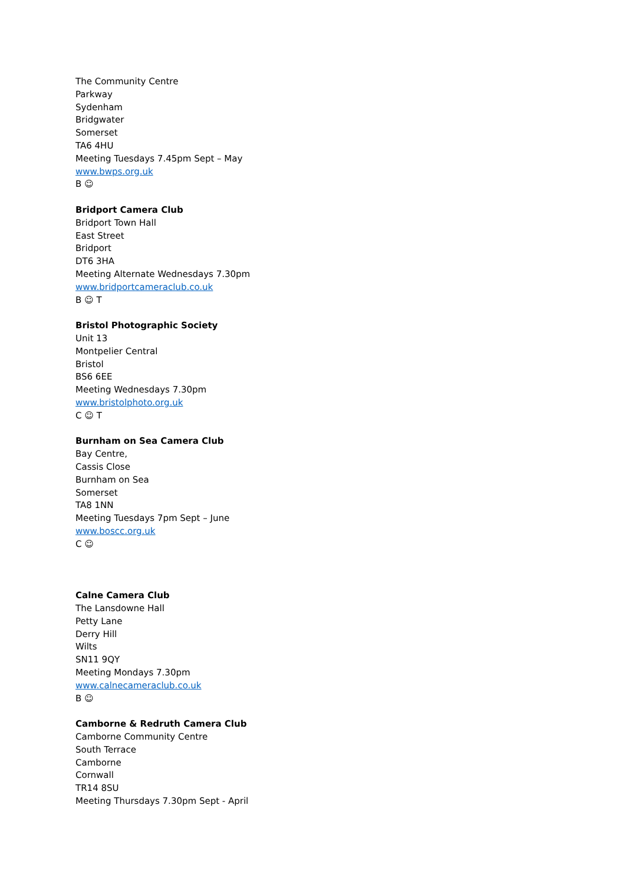The Community Centre
Parkway
Sydenham
Bridgwater
Somerset
TA6 4HU
Meeting Tuesdays 7.45pm Sept – May
www.bwps.org.uk
B ☺
Bridport Camera Club
Bridport Town Hall
East Street
Bridport
DT6 3HA
Meeting Alternate Wednesdays 7.30pm
www.bridportcameraclub.co.uk
B ☺ T
Bristol Photographic Society
Unit 13
Montpelier Central
Bristol
BS6 6EE
Meeting Wednesdays 7.30pm
www.bristolphoto.org.uk
C ☺ T
Burnham on Sea Camera Club
Bay Centre,
Cassis Close
Burnham on Sea
Somerset
TA8 1NN
Meeting Tuesdays 7pm Sept – June
www.boscc.org.uk
C ☺
Calne Camera Club
The Lansdowne Hall
Petty Lane
Derry Hill
Wilts
SN11 9QY
Meeting Mondays 7.30pm
www.calnecameraclub.co.uk
B ☺
Camborne & Redruth Camera Club
Camborne Community Centre
South Terrace
Camborne
Cornwall
TR14 8SU
Meeting Thursdays 7.30pm Sept - April